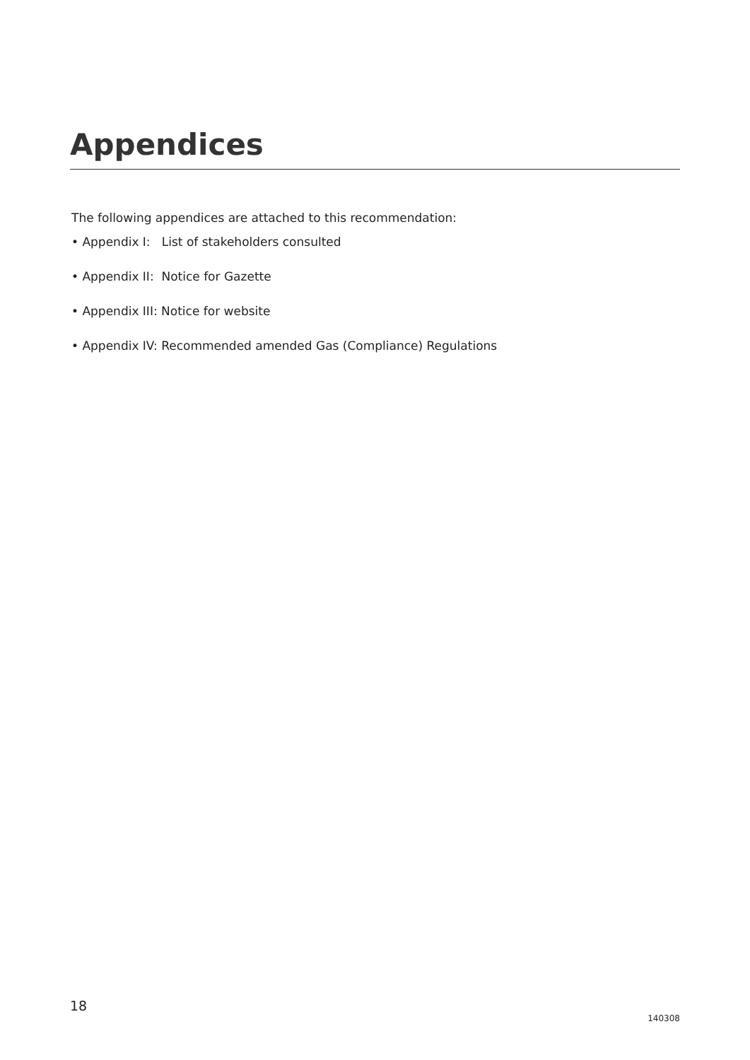Appendices
The following appendices are attached to this recommendation:
• Appendix I: List of stakeholders consulted
• Appendix II: Notice for Gazette
• Appendix III: Notice for website
• Appendix IV: Recommended amended Gas (Compliance) Regulations
18 140308